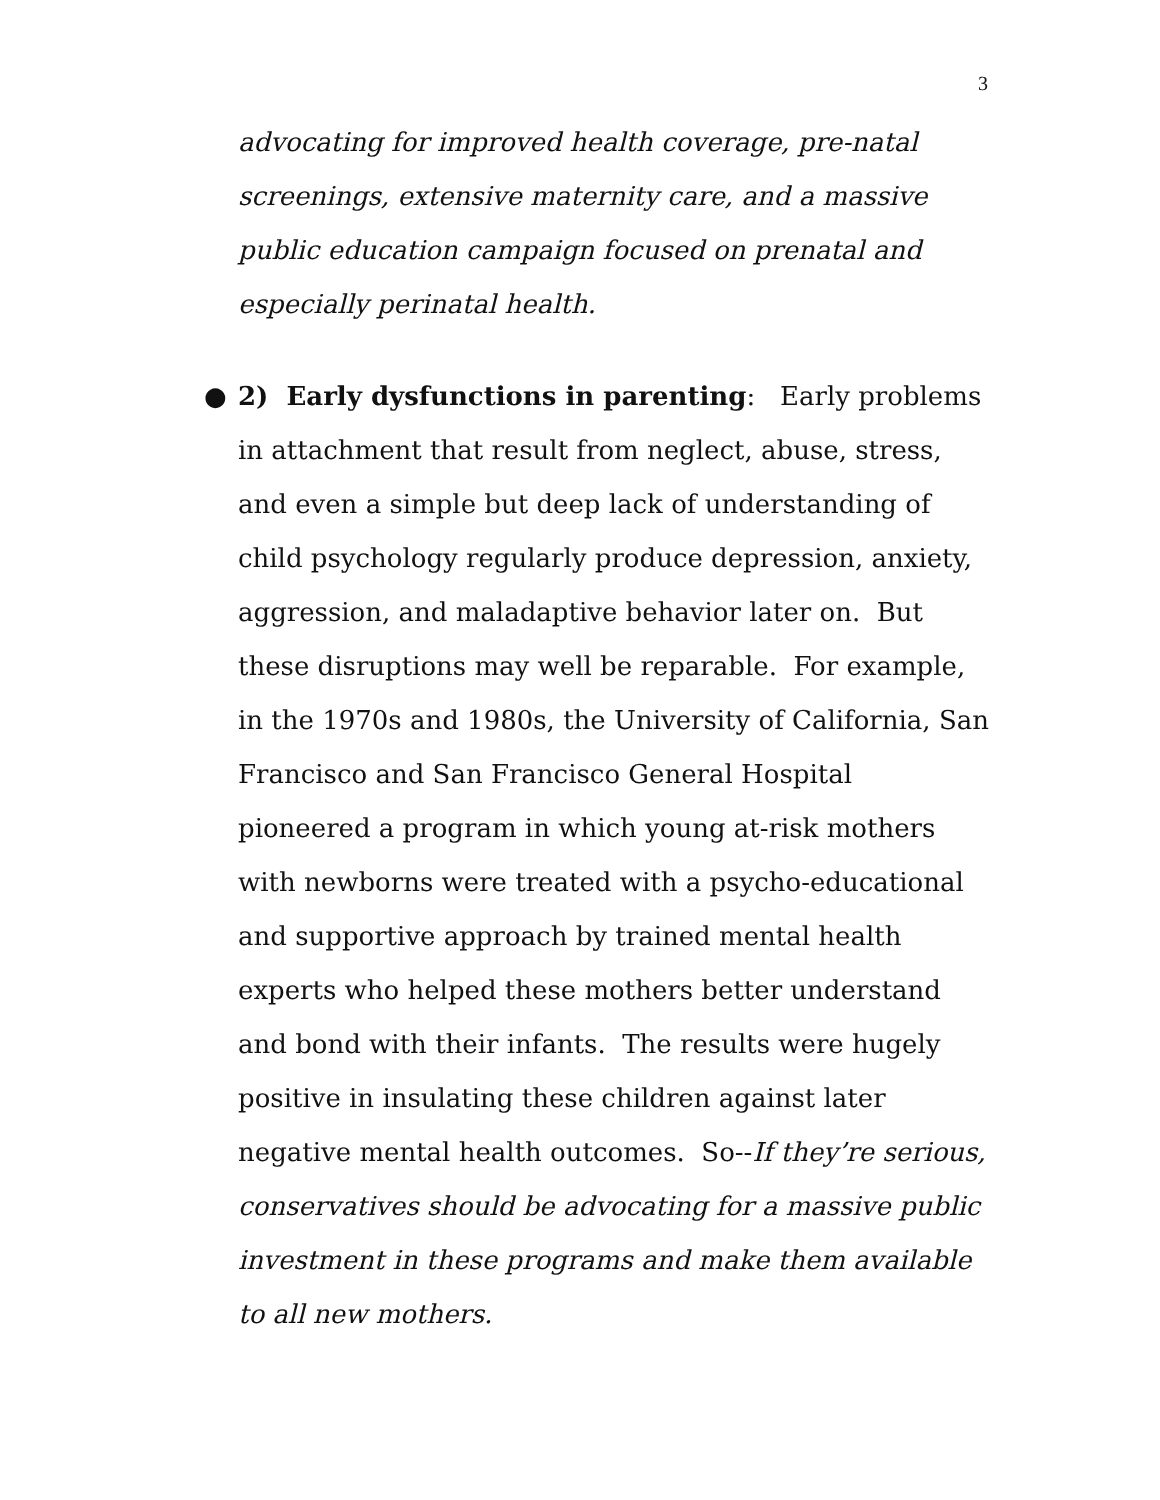3
advocating for improved health coverage, pre-natal screenings, extensive maternity care, and a massive public education campaign focused on prenatal and especially perinatal health.
● 2) Early dysfunctions in parenting: Early problems in attachment that result from neglect, abuse, stress, and even a simple but deep lack of understanding of child psychology regularly produce depression, anxiety, aggression, and maladaptive behavior later on. But these disruptions may well be reparable. For example, in the 1970s and 1980s, the University of California, San Francisco and San Francisco General Hospital pioneered a program in which young at-risk mothers with newborns were treated with a psycho-educational and supportive approach by trained mental health experts who helped these mothers better understand and bond with their infants. The results were hugely positive in insulating these children against later negative mental health outcomes. So--If they’re serious, conservatives should be advocating for a massive public investment in these programs and make them available to all new mothers.